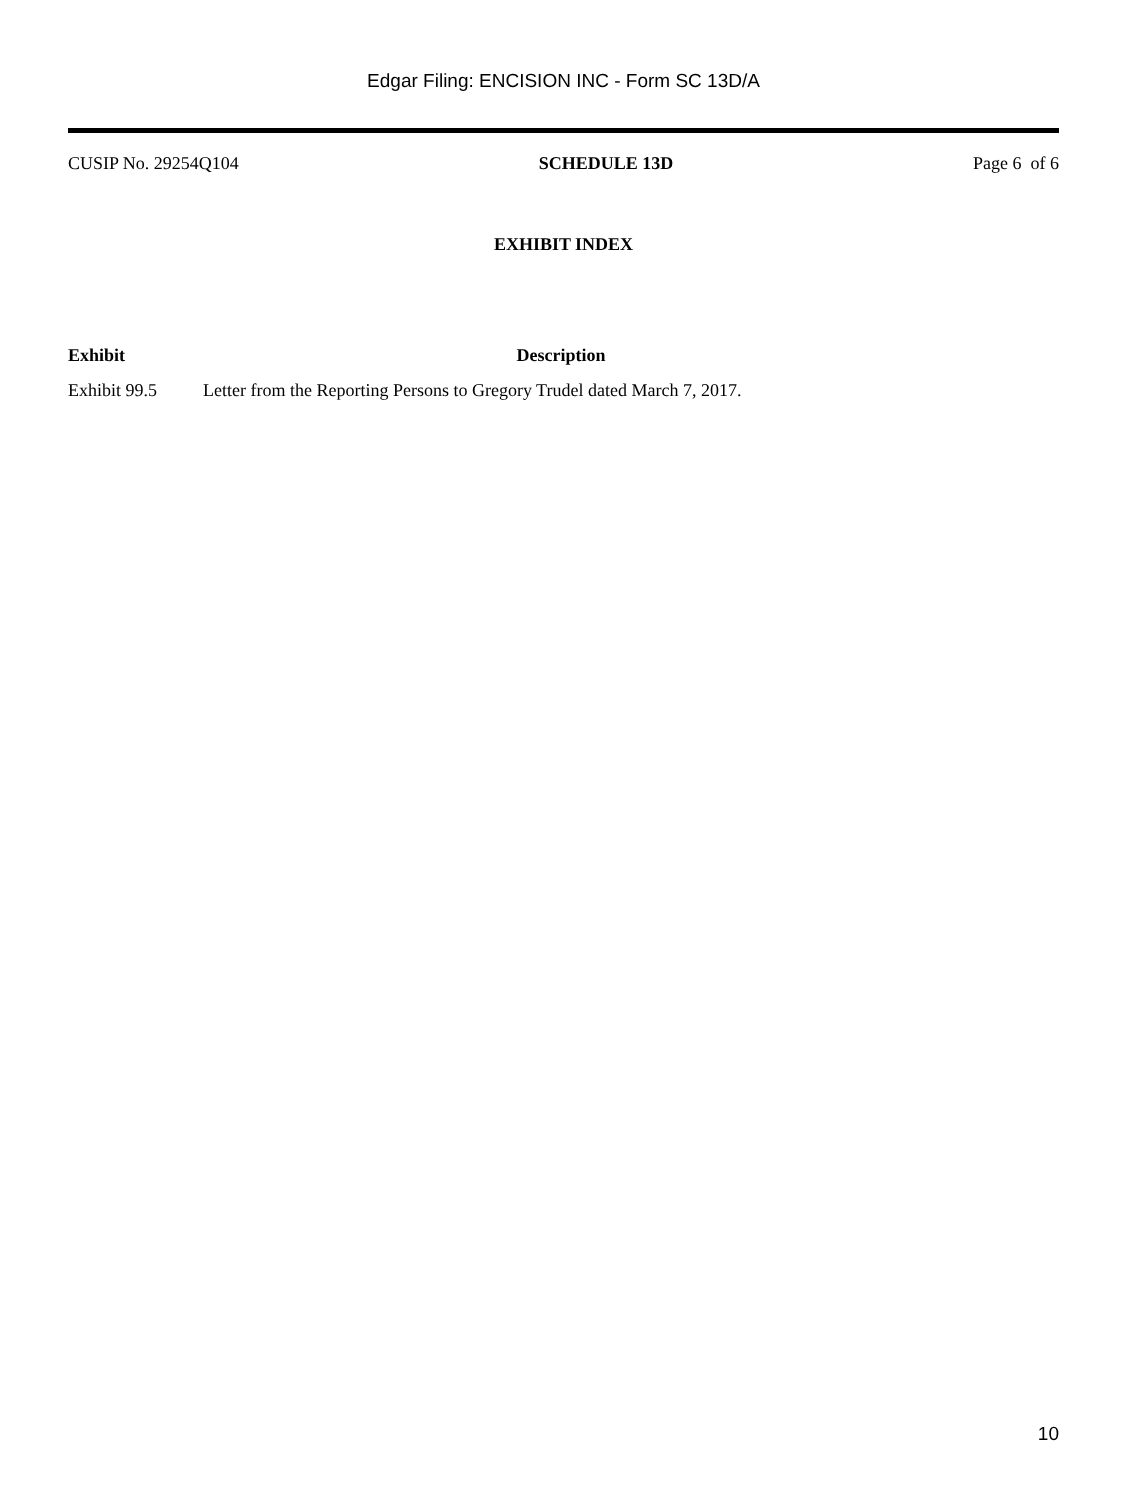Edgar Filing: ENCISION INC - Form SC 13D/A
CUSIP No. 29254Q104 SCHEDULE 13D Page 6 of 6
EXHIBIT INDEX
| Exhibit | Description |
| --- | --- |
| Exhibit 99.5 | Letter from the Reporting Persons to Gregory Trudel dated March 7, 2017. |
10